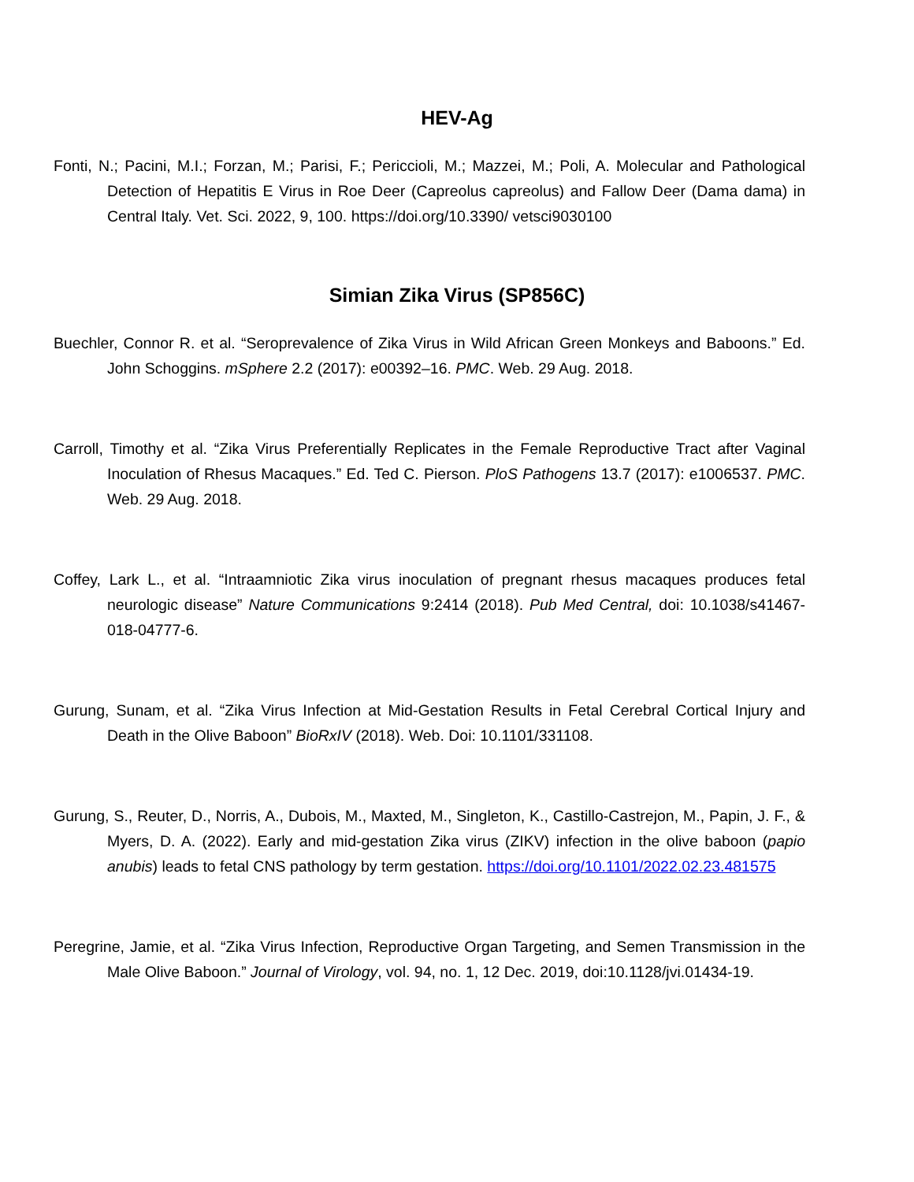HEV-Ag
Fonti, N.; Pacini, M.I.; Forzan, M.; Parisi, F.; Periccioli, M.; Mazzei, M.; Poli, A. Molecular and Pathological Detection of Hepatitis E Virus in Roe Deer (Capreolus capreolus) and Fallow Deer (Dama dama) in Central Italy. Vet. Sci. 2022, 9, 100. https://doi.org/10.3390/ vetsci9030100
Simian Zika Virus (SP856C)
Buechler, Connor R. et al. “Seroprevalence of Zika Virus in Wild African Green Monkeys and Baboons.” Ed. John Schoggins. mSphere 2.2 (2017): e00392–16. PMC. Web. 29 Aug. 2018.
Carroll, Timothy et al. “Zika Virus Preferentially Replicates in the Female Reproductive Tract after Vaginal Inoculation of Rhesus Macaques.” Ed. Ted C. Pierson. PloS Pathogens 13.7 (2017): e1006537. PMC. Web. 29 Aug. 2018.
Coffey, Lark L., et al. “Intraamniotic Zika virus inoculation of pregnant rhesus macaques produces fetal neurologic disease” Nature Communications 9:2414 (2018). Pub Med Central, doi: 10.1038/s41467-018-04777-6.
Gurung, Sunam, et al. “Zika Virus Infection at Mid-Gestation Results in Fetal Cerebral Cortical Injury and Death in the Olive Baboon” BioRxIV (2018). Web. Doi: 10.1101/331108.
Gurung, S., Reuter, D., Norris, A., Dubois, M., Maxted, M., Singleton, K., Castillo-Castrejon, M., Papin, J. F., & Myers, D. A. (2022). Early and mid-gestation Zika virus (ZIKV) infection in the olive baboon (papio anubis) leads to fetal CNS pathology by term gestation. https://doi.org/10.1101/2022.02.23.481575
Peregrine, Jamie, et al. “Zika Virus Infection, Reproductive Organ Targeting, and Semen Transmission in the Male Olive Baboon.” Journal of Virology, vol. 94, no. 1, 12 Dec. 2019, doi:10.1128/jvi.01434-19.